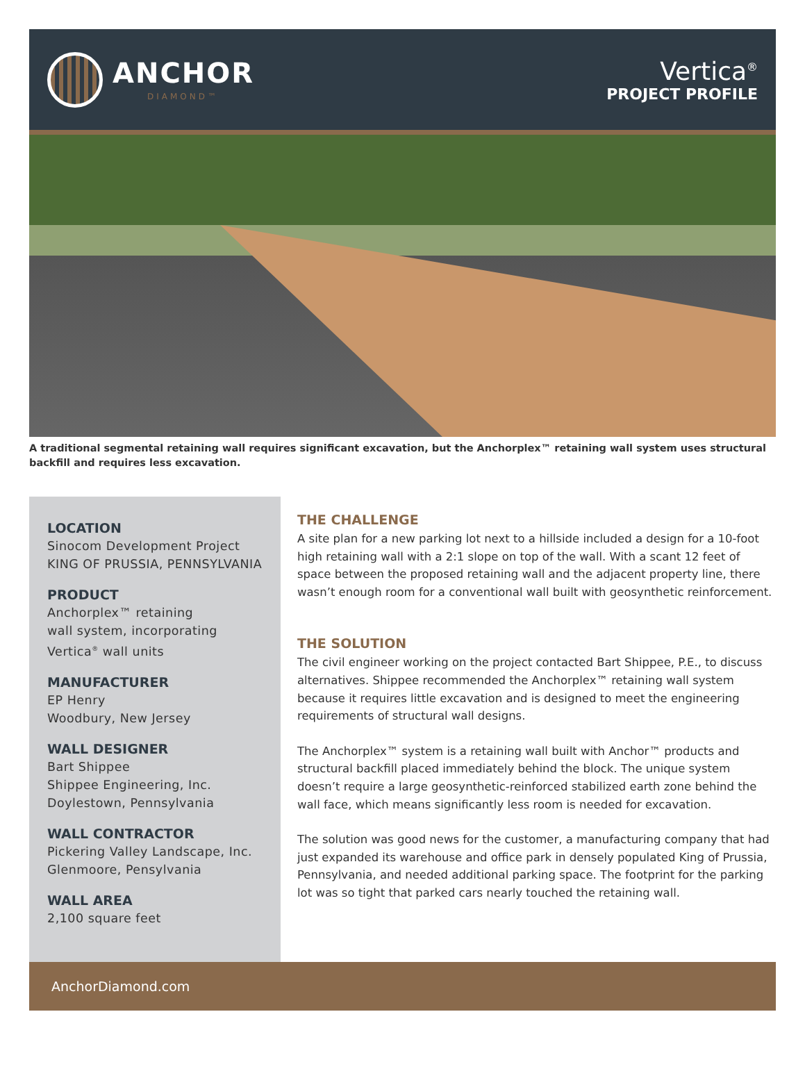ANCHOR
DIAMOND™
Vertica<sup>®</sup>
PROJECT PROFILE
A traditional segmental retaining wall requires significant excavation, but the Anchorplex™ retaining wall system uses structural backfill and requires less excavation.
LOCATION
Sinocom Development Project
KING OF PRUSSIA, PENNSYLVANIA
PRODUCT
Anchorplex™ retaining
wall system, incorporating
Vertica<sup>®</sup> wall units
MANUFACTURER
EP Henry
Woodbury, New Jersey
WALL DESIGNER
Bart Shippee
Shippee Engineering, Inc.
Doylestown, Pennsylvania
WALL CONTRACTOR
Pickering Valley Landscape, Inc.
Glenmoore, Pensylvania
WALL AREA
2,100 square feet
THE CHALLENGE
A site plan for a new parking lot next to a hillside included a design for a 10-foot high retaining wall with a 2:1 slope on top of the wall. With a scant 12 feet of space between the proposed retaining wall and the adjacent property line, there wasn’t enough room for a conventional wall built with geosynthetic reinforcement.
THE SOLUTION
The civil engineer working on the project contacted Bart Shippee, P.E., to discuss alternatives. Shippee recommended the Anchorplex™ retaining wall system because it requires little excavation and is designed to meet the engineering requirements of structural wall designs.
The Anchorplex™ system is a retaining wall built with Anchor™ products and structural backfill placed immediately behind the block. The unique system doesn’t require a large geosynthetic-reinforced stabilized earth zone behind the wall face, which means significantly less room is needed for excavation.
The solution was good news for the customer, a manufacturing company that had just expanded its warehouse and office park in densely populated King of Prussia, Pennsylvania, and needed additional parking space. The footprint for the parking lot was so tight that parked cars nearly touched the retaining wall.
AnchorDiamond.com